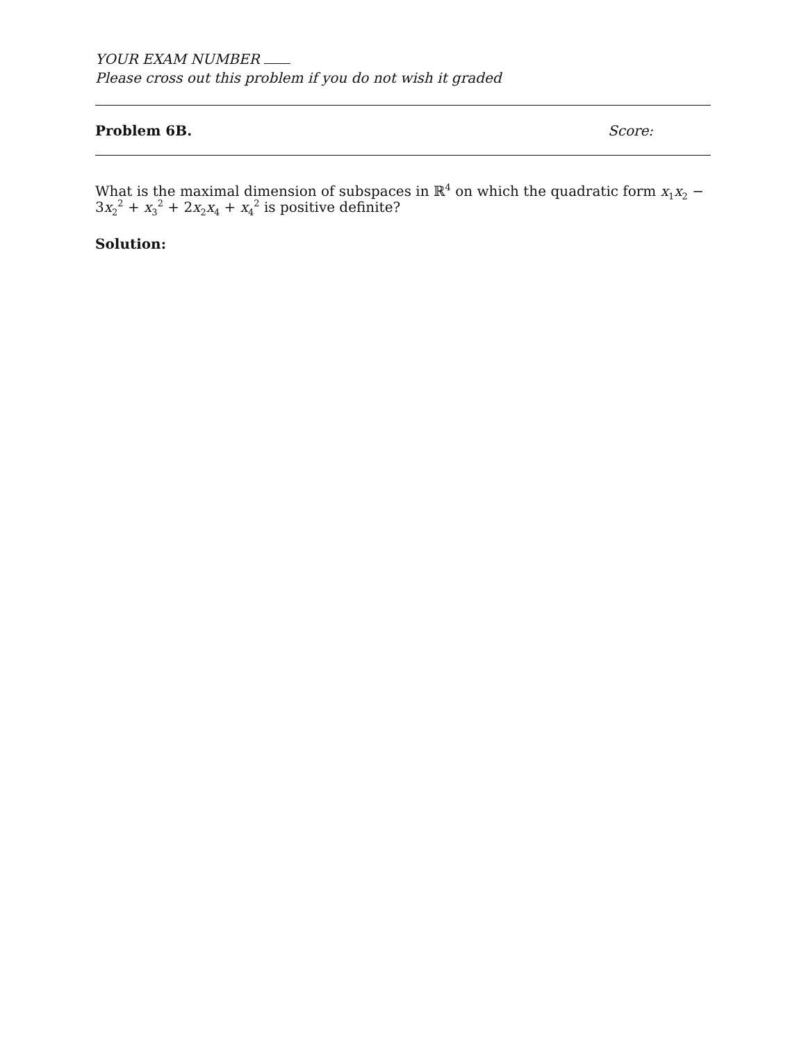YOUR EXAM NUMBER
Please cross out this problem if you do not wish it graded
Problem 6B. Score:
What is the maximal dimension of subspaces in ℝ<sup>4</sup> on which the quadratic form x<sub>1</sub>x<sub>2</sub> − 3x<sub>2</sub><sup>2</sup> + x<sub>3</sub><sup>2</sup> + 2x<sub>2</sub>x<sub>4</sub> + x<sub>4</sub><sup>2</sup> is positive definite?
Solution: